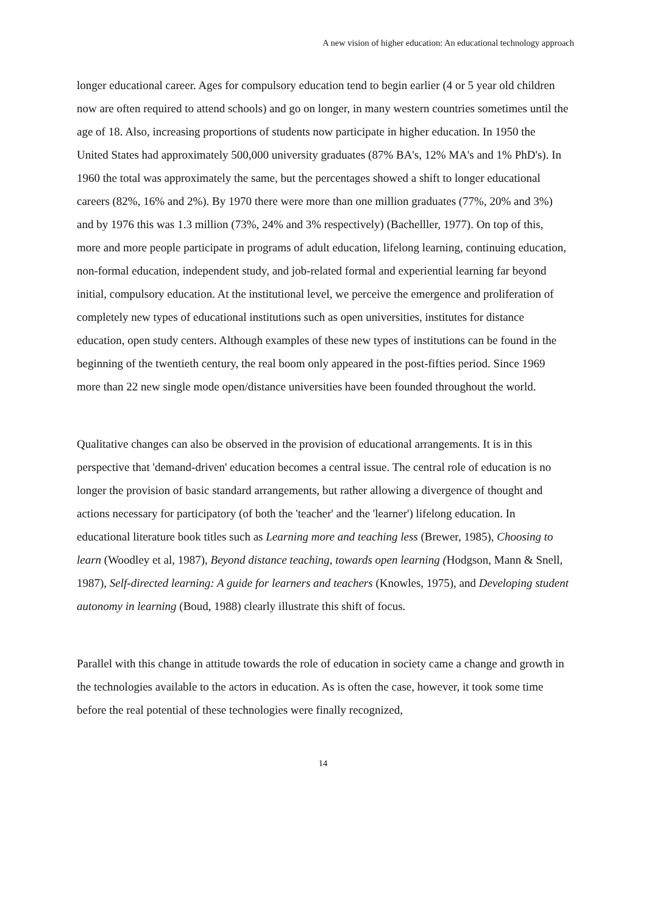A new vision of higher education: An educational technology approach
longer educational career. Ages for compulsory education tend to begin earlier (4 or 5 year old children now are often required to attend schools) and go on longer, in many western countries sometimes until the age of 18. Also, increasing proportions of students now participate in higher education. In 1950 the United States had approximately 500,000 university graduates (87% BA's, 12% MA's and 1% PhD's). In 1960 the total was approximately the same, but the percentages showed a shift to longer educational careers (82%, 16% and 2%). By 1970 there were more than one million graduates (77%, 20% and 3%) and by 1976 this was 1.3 million (73%, 24% and 3% respectively) (Bachelller, 1977). On top of this, more and more people participate in programs of adult education, lifelong learning, continuing education, non-formal education, independent study, and job-related formal and experiential learning far beyond initial, compulsory education. At the institutional level, we perceive the emergence and proliferation of completely new types of educational institutions such as open universities, institutes for distance education, open study centers. Although examples of these new types of institutions can be found in the beginning of the twentieth century, the real boom only appeared in the post-fifties period. Since 1969 more than 22 new single mode open/distance universities have been founded throughout the world.
Qualitative changes can also be observed in the provision of educational arrangements. It is in this perspective that 'demand-driven' education becomes a central issue. The central role of education is no longer the provision of basic standard arrangements, but rather allowing a divergence of thought and actions necessary for participatory (of both the 'teacher' and the 'learner') lifelong education. In educational literature book titles such as Learning more and teaching less (Brewer, 1985), Choosing to learn (Woodley et al, 1987), Beyond distance teaching, towards open learning (Hodgson, Mann & Snell, 1987), Self-directed learning: A guide for learners and teachers (Knowles, 1975), and Developing student autonomy in learning (Boud, 1988) clearly illustrate this shift of focus.
Parallel with this change in attitude towards the role of education in society came a change and growth in the technologies available to the actors in education. As is often the case, however, it took some time before the real potential of these technologies were finally recognized,
14